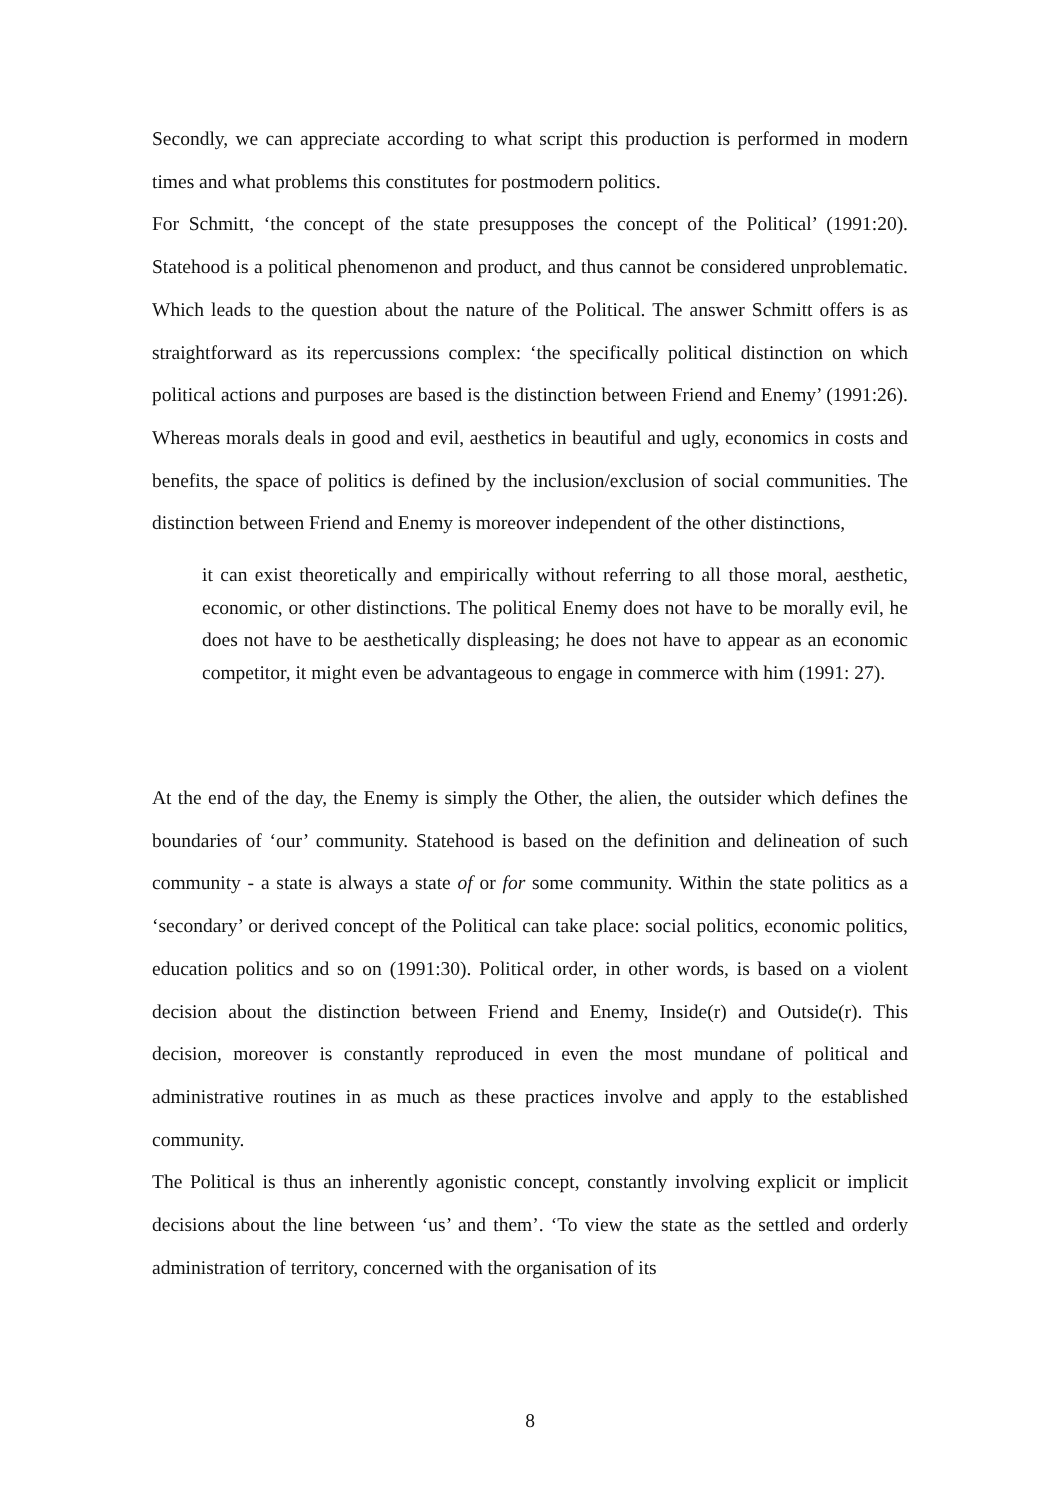Secondly, we can appreciate according to what script this production is performed in modern times and what problems this constitutes for postmodern politics.
For Schmitt, ‘the concept of the state presupposes the concept of the Political’ (1991:20). Statehood is a political phenomenon and product, and thus cannot be considered unproblematic. Which leads to the question about the nature of the Political. The answer Schmitt offers is as straightforward as its repercussions complex: ‘the specifically political distinction on which political actions and purposes are based is the distinction between Friend and Enemy’ (1991:26). Whereas morals deals in good and evil, aesthetics in beautiful and ugly, economics in costs and benefits, the space of politics is defined by the inclusion/exclusion of social communities. The distinction between Friend and Enemy is moreover independent of the other distinctions,
it can exist theoretically and empirically without referring to all those moral, aesthetic, economic, or other distinctions. The political Enemy does not have to be morally evil, he does not have to be aesthetically displeasing; he does not have to appear as an economic competitor, it might even be advantageous to engage in commerce with him (1991: 27).
At the end of the day, the Enemy is simply the Other, the alien, the outsider which defines the boundaries of ‘our’ community. Statehood is based on the definition and delineation of such community - a state is always a state of or for some community. Within the state politics as a ‘secondary’ or derived concept of the Political can take place: social politics, economic politics, education politics and so on (1991:30). Political order, in other words, is based on a violent decision about the distinction between Friend and Enemy, Inside(r) and Outside(r). This decision, moreover is constantly reproduced in even the most mundane of political and administrative routines in as much as these practices involve and apply to the established community.
The Political is thus an inherently agonistic concept, constantly involving explicit or implicit decisions about the line between ‘us’ and them’. ‘To view the state as the settled and orderly administration of territory, concerned with the organisation of its
8